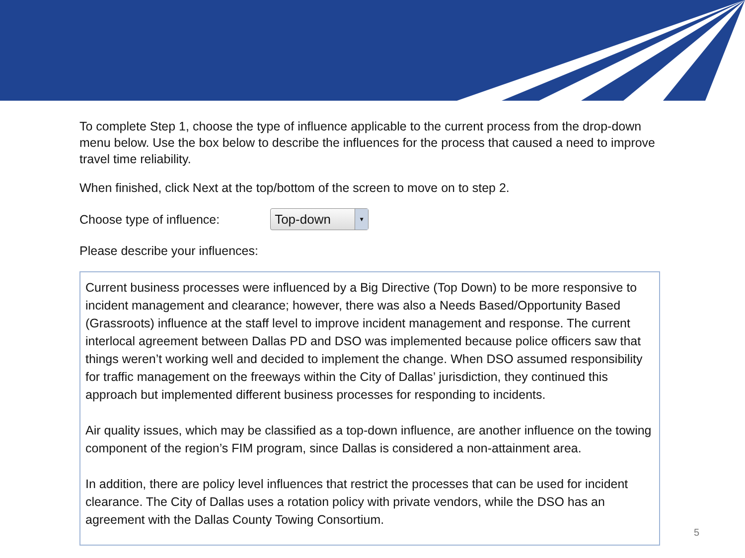To complete Step 1, choose the type of influence applicable to the current process from the drop-down menu below. Use the box below to describe the influences for the process that caused a need to improve travel time reliability.
When finished, click Next at the top/bottom of the screen to move on to step 2.
Choose type of influence:
Top-down ▼
Please describe your influences:
Current business processes were influenced by a Big Directive (Top Down) to be more responsive to incident management and clearance; however, there was also a Needs Based/Opportunity Based (Grassroots) influence at the staff level to improve incident management and response. The current interlocal agreement between Dallas PD and DSO was implemented because police officers saw that things weren’t working well and decided to implement the change. When DSO assumed responsibility for traffic management on the freeways within the City of Dallas’ jurisdiction, they continued this approach but implemented different business processes for responding to incidents.
Air quality issues, which may be classified as a top-down influence, are another influence on the towing component of the region’s FIM program, since Dallas is considered a non-attainment area.
In addition, there are policy level influences that restrict the processes that can be used for incident clearance. The City of Dallas uses a rotation policy with private vendors, while the DSO has an agreement with the Dallas County Towing Consortium.
5